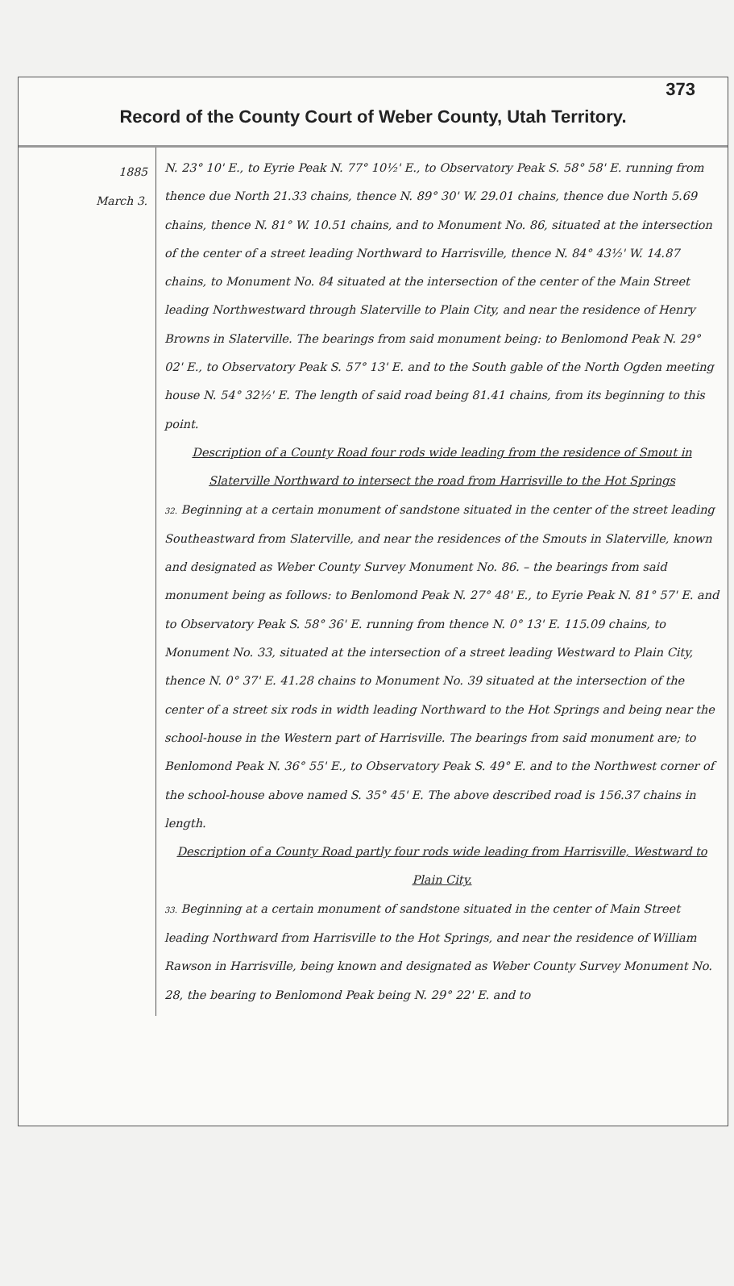373
Record of the County Court of Weber County, Utah Territory.
1885
March 3.
N. 23° 10' E., to Eyrie Peak N. 77° 10½' E., to Observatory Peak S. 58° 58' E. running from thence due North 21.33 chains, thence N. 89° 30' W. 29.01 chains, thence due North 5.69 chains, thence N. 81° W. 10.51 chains, and to Monument No. 86, situated at the intersection of the center of a street leading Northward to Harrisville, thence N. 84° 43½' W. 14.87 chains, to Monument No. 84 situated at the intersection of the center of the Main Street leading Northwestward through Slaterville to Plain City, and near the residence of Henry Browns in Slaterville. The bearings from said monument being: to Benlomond Peak N. 29° 02' E., to Observatory Peak S. 57° 13' E. and to the South gable of the North Ogden meeting house N. 54° 32½' E. The length of said road being 81.41 chains, from its beginning to this point.
Description of a County Road four rods wide leading from the residence of Smout in Slaterville Northward to intersect the road from Harrisville to the Hot Springs
32. Beginning at a certain monument of sandstone situated in the center of the street leading Southeastward from Slaterville, and near the residences of the Smouts in Slaterville, known and designated as Weber County Survey Monument No. 86. – the bearings from said monument being as follows: to Benlomond Peak N. 27° 48' E., to Eyrie Peak N. 81° 57' E. and to Observatory Peak S. 58° 36' E. running from thence N. 0° 13' E. 115.09 chains, to Monument No. 33, situated at the intersection of a street leading Westward to Plain City, thence N. 0° 37' E. 41.28 chains to Monument No. 39 situated at the intersection of the center of a street six rods in width leading Northward to the Hot Springs and being near the school-house in the Western part of Harrisville. The bearings from said monument are; to Benlomond Peak N. 36° 55' E., to Observatory Peak S. 49° E. and to the Northwest corner of the school-house above named S. 35° 45' E. The above described road is 156.37 chains in length.
Description of a County Road partly four rods wide leading from Harrisville, Westward to Plain City.
33. Beginning at a certain monument of sandstone situated in the center of Main Street leading Northward from Harrisville to the Hot Springs, and near the residence of William Rawson in Harrisville, being known and designated as Weber County Survey Monument No. 28, the bearing to Benlomond Peak being N. 29° 22' E. and to